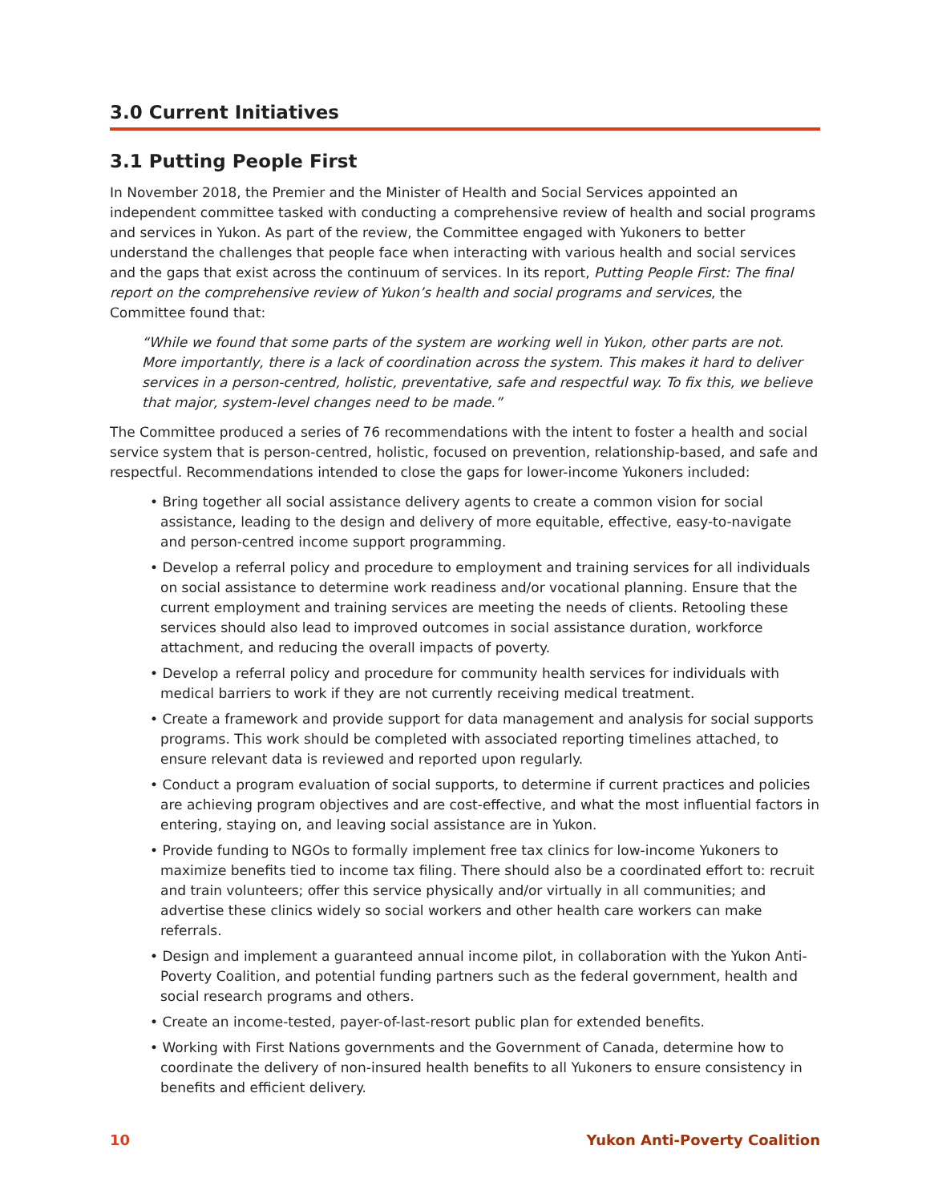3.0 Current Initiatives
3.1 Putting People First
In November 2018, the Premier and the Minister of Health and Social Services appointed an independent committee tasked with conducting a comprehensive review of health and social programs and services in Yukon. As part of the review, the Committee engaged with Yukoners to better understand the challenges that people face when interacting with various health and social services and the gaps that exist across the continuum of services. In its report, Putting People First: The final report on the comprehensive review of Yukon’s health and social programs and services, the Committee found that:
“While we found that some parts of the system are working well in Yukon, other parts are not. More importantly, there is a lack of coordination across the system. This makes it hard to deliver services in a person-centred, holistic, preventative, safe and respectful way. To fix this, we believe that major, system-level changes need to be made.”
The Committee produced a series of 76 recommendations with the intent to foster a health and social service system that is person-centred, holistic, focused on prevention, relationship-based, and safe and respectful. Recommendations intended to close the gaps for lower-income Yukoners included:
• Bring together all social assistance delivery agents to create a common vision for social assistance, leading to the design and delivery of more equitable, effective, easy-to-navigate and person-centred income support programming.
• Develop a referral policy and procedure to employment and training services for all individuals on social assistance to determine work readiness and/or vocational planning. Ensure that the current employment and training services are meeting the needs of clients. Retooling these services should also lead to improved outcomes in social assistance duration, workforce attachment, and reducing the overall impacts of poverty.
• Develop a referral policy and procedure for community health services for individuals with medical barriers to work if they are not currently receiving medical treatment.
• Create a framework and provide support for data management and analysis for social supports programs. This work should be completed with associated reporting timelines attached, to ensure relevant data is reviewed and reported upon regularly.
• Conduct a program evaluation of social supports, to determine if current practices and policies are achieving program objectives and are cost-effective, and what the most influential factors in entering, staying on, and leaving social assistance are in Yukon.
• Provide funding to NGOs to formally implement free tax clinics for low-income Yukoners to maximize benefits tied to income tax filing. There should also be a coordinated effort to: recruit and train volunteers; offer this service physically and/or virtually in all communities; and advertise these clinics widely so social workers and other health care workers can make referrals.
• Design and implement a guaranteed annual income pilot, in collaboration with the Yukon Anti-Poverty Coalition, and potential funding partners such as the federal government, health and social research programs and others.
• Create an income-tested, payer-of-last-resort public plan for extended benefits.
• Working with First Nations governments and the Government of Canada, determine how to coordinate the delivery of non-insured health benefits to all Yukoners to ensure consistency in benefits and efficient delivery.
10 Yukon Anti-Poverty Coalition